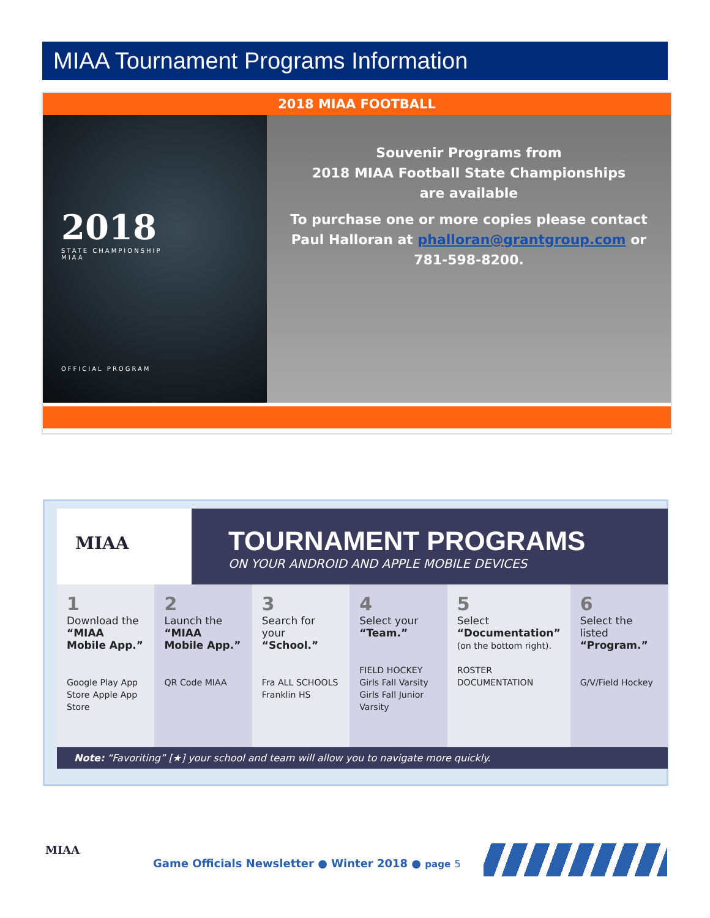MIAA Tournament Programs Information
2018 MIAA FOOTBALL
2018
STATE CHAMPIONSHIP
MIAA
OFFICIAL PROGRAM
Souvenir Programs from
2018 MIAA Football State Championships
are available
To purchase one or more copies please contact
Paul Halloran at phalloran@grantgroup.com or
781-598-8200.
MIAA
TOURNAMENT PROGRAMS
ON YOUR ANDROID AND APPLE MOBILE DEVICES
1
Download the “MIAA Mobile App.”
Google Play App Store Apple App Store
2
Launch the “MIAA Mobile App.”
QR Code MIAA
3
Search for your “School.”
Fra ALL SCHOOLS Franklin HS
4
Select your “Team.”
FIELD HOCKEY Girls Fall Varsity Girls Fall Junior Varsity
5
Select “Documentation” (on the bottom right).
ROSTER DOCUMENTATION
6
Select the listed “Program.”
G/V/Field Hockey
Note: “Favoriting” [★] your school and team will allow you to navigate more quickly.
MIAA
Game Officials Newsletter ● Winter 2018 ● page 5